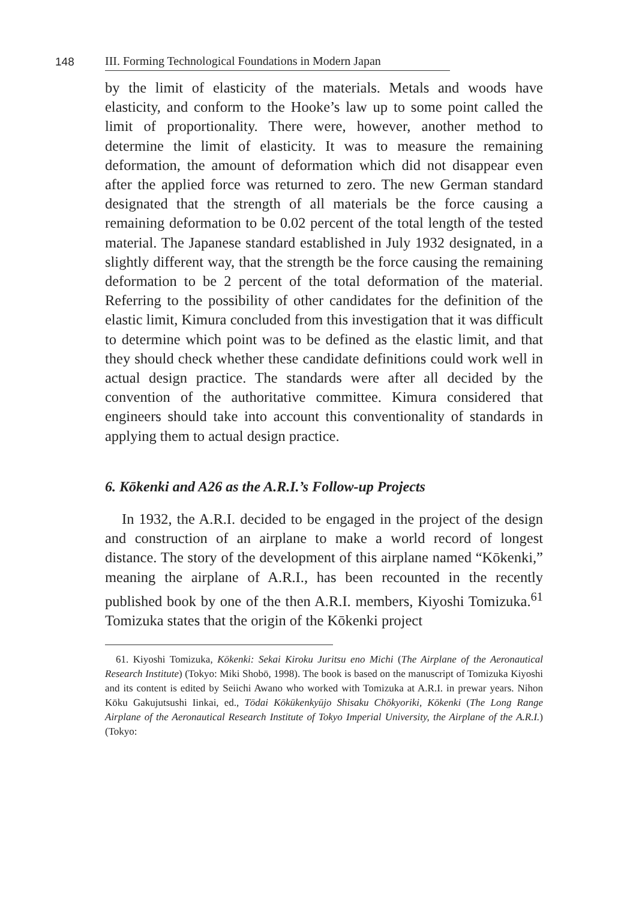148
III. Forming Technological Foundations in Modern Japan
by the limit of elasticity of the materials. Metals and woods have elasticity, and conform to the Hooke’s law up to some point called the limit of proportionality. There were, however, another method to determine the limit of elasticity. It was to measure the remaining deformation, the amount of deformation which did not disappear even after the applied force was returned to zero. The new German standard designated that the strength of all materials be the force causing a remaining deformation to be 0.02 percent of the total length of the tested material. The Japanese standard established in July 1932 designated, in a slightly different way, that the strength be the force causing the remaining deformation to be 2 percent of the total deformation of the material. Referring to the possibility of other candidates for the definition of the elastic limit, Kimura concluded from this investigation that it was difficult to determine which point was to be defined as the elastic limit, and that they should check whether these candidate definitions could work well in actual design practice. The standards were after all decided by the convention of the authoritative committee. Kimura considered that engineers should take into account this conventionality of standards in applying them to actual design practice.
6. Kōkenki and A26 as the A.R.I.’s Follow-up Projects
In 1932, the A.R.I. decided to be engaged in the project of the design and construction of an airplane to make a world record of longest distance. The story of the development of this airplane named “Kōkenki,” meaning the airplane of A.R.I., has been recounted in the recently published book by one of the then A.R.I. members, Kiyoshi Tomizuka.<sup>61</sup> Tomizuka states that the origin of the Kōkenki project
61. Kiyoshi Tomizuka, Kōkenki: Sekai Kiroku Juritsu eno Michi (The Airplane of the Aeronautical Research Institute) (Tokyo: Miki Shobō, 1998). The book is based on the manuscript of Tomizuka Kiyoshi and its content is edited by Seiichi Awano who worked with Tomizuka at A.R.I. in prewar years. Nihon Kōku Gakujutsushi Iinkai, ed., Tōdai Kōkūkenkyūjo Shisaku Chōkyoriki, Kōkenki (The Long Range Airplane of the Aeronautical Research Institute of Tokyo Imperial University, the Airplane of the A.R.I.) (Tokyo: